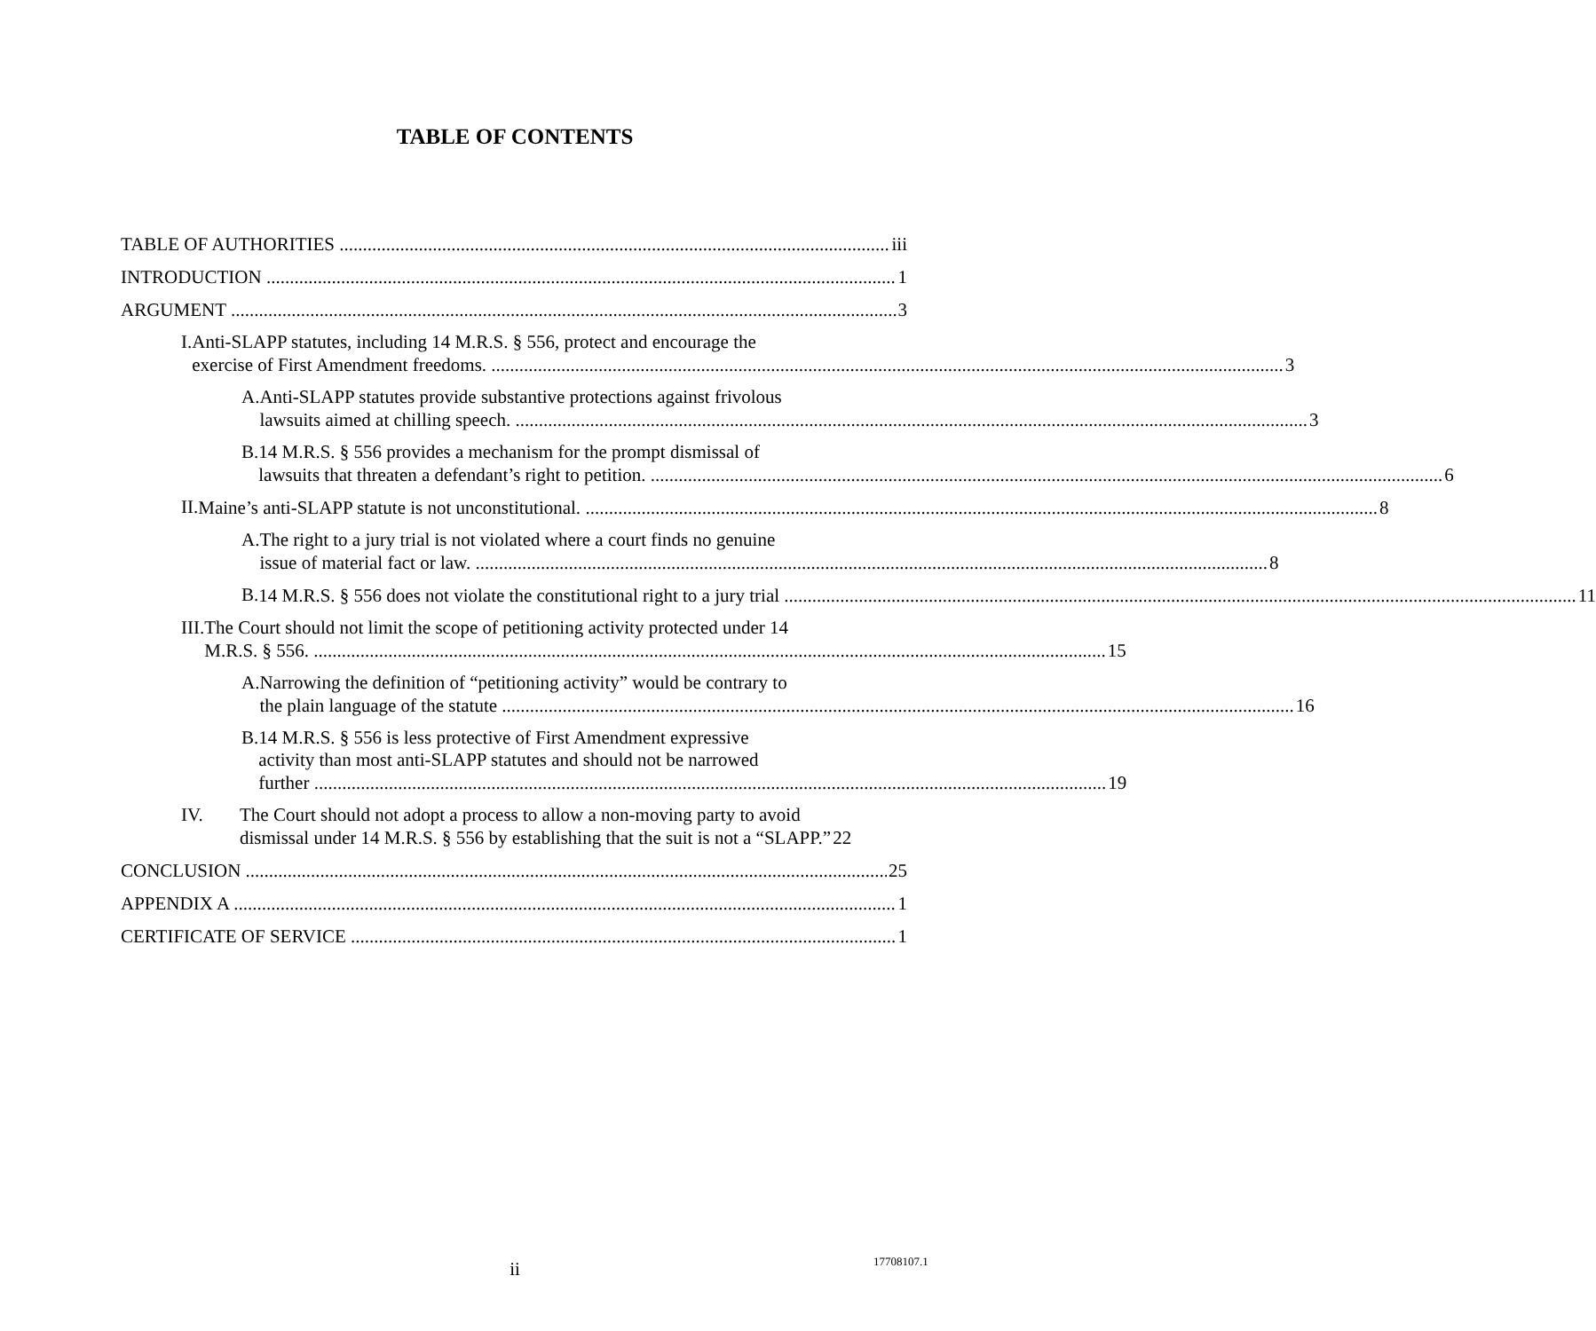TABLE OF CONTENTS
TABLE OF AUTHORITIES iii
INTRODUCTION 1
ARGUMENT 3
I. Anti-SLAPP statutes, including 14 M.R.S. § 556, protect and encourage the
exercise of First Amendment freedoms. 3
A. Anti-SLAPP statutes provide substantive protections against frivolous
lawsuits aimed at chilling speech. 3
B. 14 M.R.S. § 556 provides a mechanism for the prompt dismissal of
lawsuits that threaten a defendant’s right to petition. 6
II.
Maine’s anti-SLAPP statute is not unconstitutional. 8
A. The right to a jury trial is not violated where a court finds no genuine
issue of material fact or law. 8
B.
14 M.R.S. § 556 does not violate the constitutional right to a jury trial 11
III. The Court should not limit the scope of petitioning activity protected under 14
M.R.S. § 556. 15
A. Narrowing the definition of “petitioning activity” would be contrary to
the plain language of the statute 16
B. 14 M.R.S. § 556 is less protective of First Amendment expressive
activity than most anti-SLAPP statutes and should not be narrowed
further 19
IV. The Court should not adopt a process to allow a non-moving party to avoid
dismissal under 14 M.R.S. § 556 by establishing that the suit is not a “SLAPP.” 22
CONCLUSION 25
APPENDIX A 1
CERTIFICATE OF SERVICE 1
ii 17708107.1